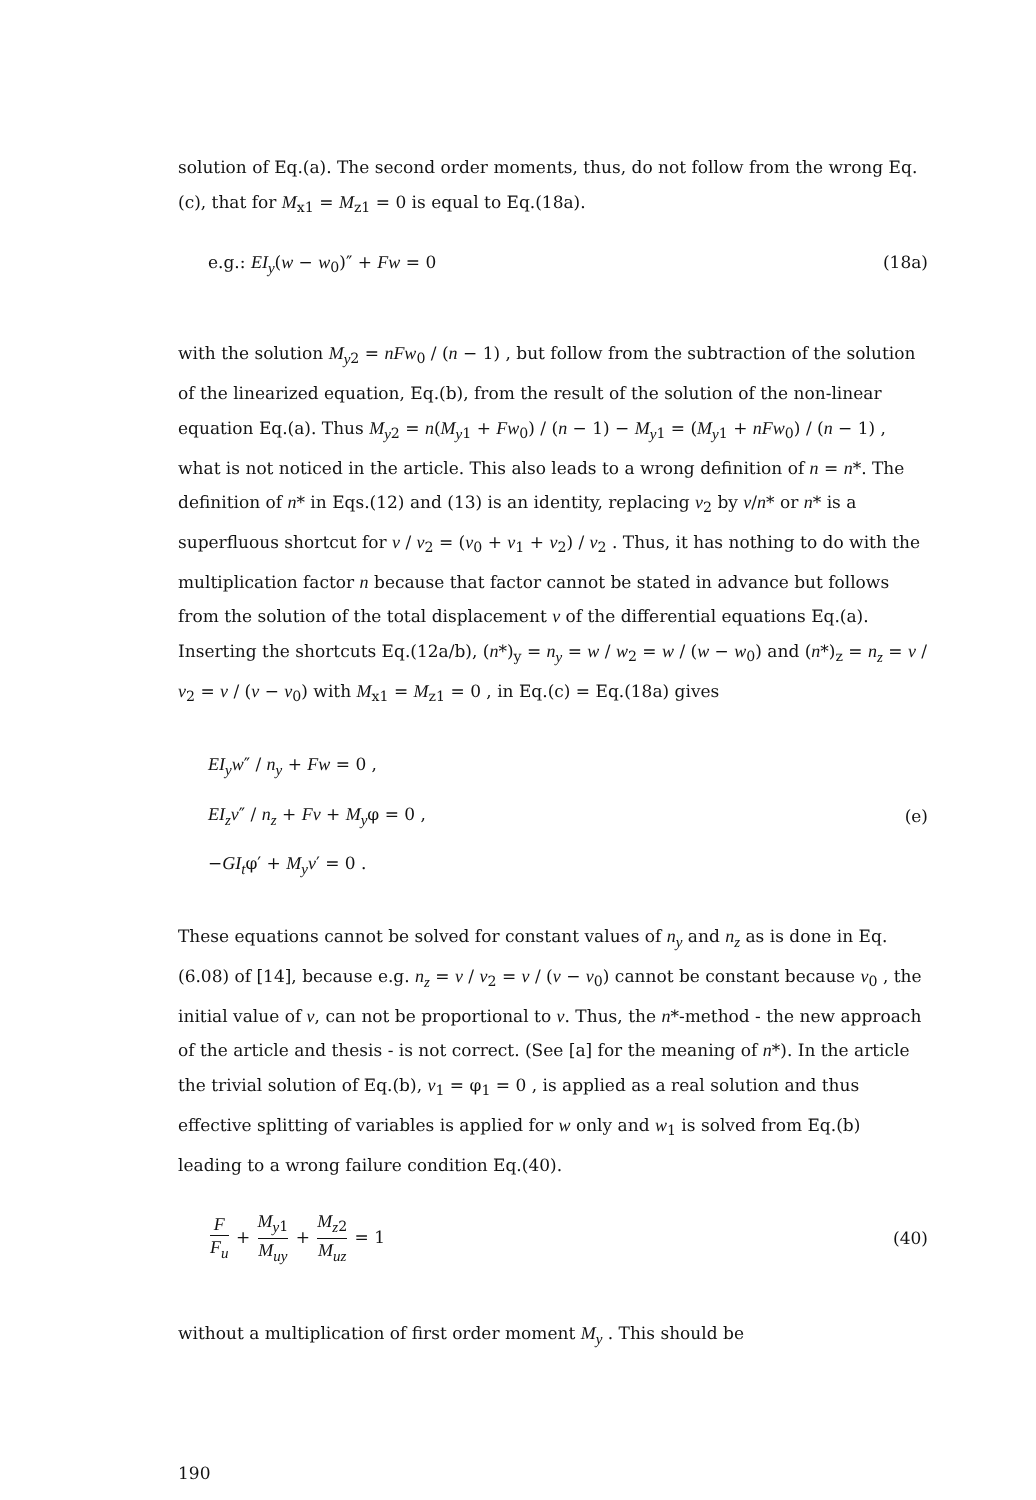solution of Eq.(a). The second order moments, thus, do not follow from the wrong Eq.(c), that for M<sub>x1</sub> = M<sub>z1</sub> = 0 is equal to Eq.(18a).
e.g.: EI<sub>y</sub>(w − w<sub>0</sub>)″ + Fw = 0 (18a)
with the solution M<sub>y</sub><sub>2</sub> = nFw<sub>0</sub> / (n − 1) , but follow from the subtraction of the solution of the linearized equation, Eq.(b), from the result of the solution of the non-linear equation Eq.(a). Thus M<sub>y</sub><sub>2</sub> = n(M<sub>y</sub><sub>1</sub> + Fw<sub>0</sub>) / (n − 1) − M<sub>y</sub><sub>1</sub> = (M<sub>y</sub><sub>1</sub> + nFw<sub>0</sub>) / (n − 1) , what is not noticed in the article. This also leads to a wrong definition of n = n*. The definition of n* in Eqs.(12) and (13) is an identity, replacing v<sub>2</sub> by v/n* or n* is a superfluous shortcut for v / v<sub>2</sub> = (v<sub>0</sub> + v<sub>1</sub> + v<sub>2</sub>) / v<sub>2</sub> . Thus, it has nothing to do with the multiplication factor n because that factor cannot be stated in advance but follows from the solution of the total displacement v of the differential equations Eq.(a). Inserting the shortcuts Eq.(12a/b), (n*)<sub>y</sub> = n<sub>y</sub> = w / w<sub>2</sub> = w / (w − w<sub>0</sub>) and (n*)<sub>z</sub> = n<sub>z</sub> = v / v<sub>2</sub> = v / (v − v<sub>0</sub>) with M<sub>x1</sub> = M<sub>z1</sub> = 0 , in Eq.(c) = Eq.(18a) gives
EI<sub>y</sub>w″ / n<sub>y</sub> + Fw = 0 ,
EI<sub>z</sub>v″ / n<sub>z</sub> + Fv + M<sub>y</sub>φ = 0 ,
−GI<sub>t</sub>φ′ + M<sub>y</sub>v′ = 0 .
(e)
These equations cannot be solved for constant values of n<sub>y</sub> and n<sub>z</sub> as is done in Eq.(6.08) of [14], because e.g. n<sub>z</sub> = v / v<sub>2</sub> = v / (v − v<sub>0</sub>) cannot be constant because v<sub>0</sub> , the initial value of v, can not be proportional to v. Thus, the n*-method - the new approach of the article and thesis - is not correct. (See [a] for the meaning of n*). In the article the trivial solution of Eq.(b), v<sub>1</sub> = φ<sub>1</sub> = 0 , is applied as a real solution and thus effective splitting of variables is applied for w only and w<sub>1</sub> is solved from Eq.(b) leading to a wrong failure condition Eq.(40).
F F<sub>u</sub> + M<sub>y</sub><sub>1</sub> M<sub>uy</sub> + M<sub>z</sub><sub>2</sub> M<sub>uz</sub> = 1 (40)
without a multiplication of first order moment M<sub>y</sub> . This should be
190